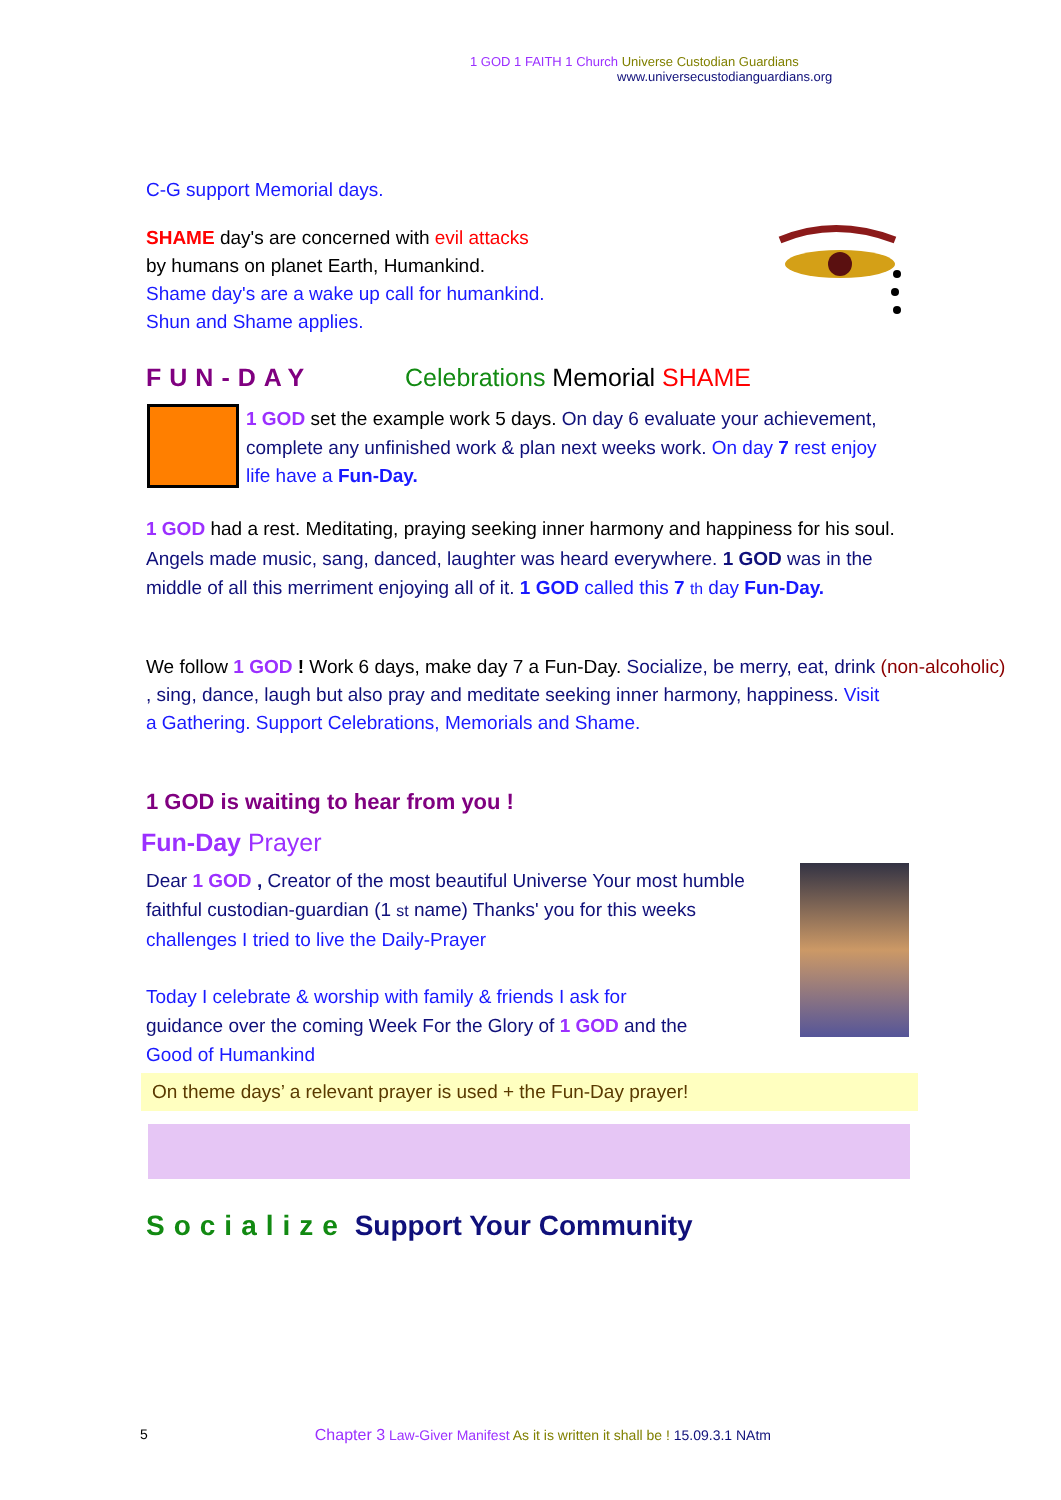1 GOD 1 FAITH 1 Church Universe Custodian Guardians
www.universecustodianguardians.org
C-G support Memorial days.
SHAME day's are concerned with evil attacks
by humans on planet Earth, Humankind.
Shame day's are a wake up call for humankind.
Shun and Shame applies.
FUN-DAY Celebrations Memorial SHAME
1 GOD set the example work 5 days. On day 6 evaluate your achievement, complete any unfinished work & plan next weeks work. On day 7 rest enjoy life have a Fun-Day.
1 GOD had a rest. Meditating, praying seeking inner harmony and happiness for his soul. Angels made music, sang, danced, laughter was heard everywhere. 1 GOD was in the middle of all this merriment enjoying all of it. 1 GOD called this 7 th day Fun-Day.
We follow 1 GOD ! Work 6 days, make day 7 a Fun-Day. Socialize, be merry, eat, drink (non-alcoholic)
, sing, dance, laugh but also pray and meditate seeking inner harmony, happiness. Visit
a Gathering. Support Celebrations, Memorials and Shame.
1 GOD is waiting to hear from you !
Fun-Day Prayer
Dear 1 GOD , Creator of the most beautiful Universe Your most humble faithful custodian-guardian (1 st name) Thanks' you for this weeks
challenges I tried to live the Daily-Prayer
Today I celebrate & worship with family & friends I ask for
guidance over the coming Week For the Glory of 1 GOD and the
Good of Humankind
On theme days’ a relevant prayer is used + the Fun-Day prayer!
Socialize Support Your Community
5 Chapter 3 Law-Giver Manifest As it is written it shall be ! 15.09.3.1 NAtm